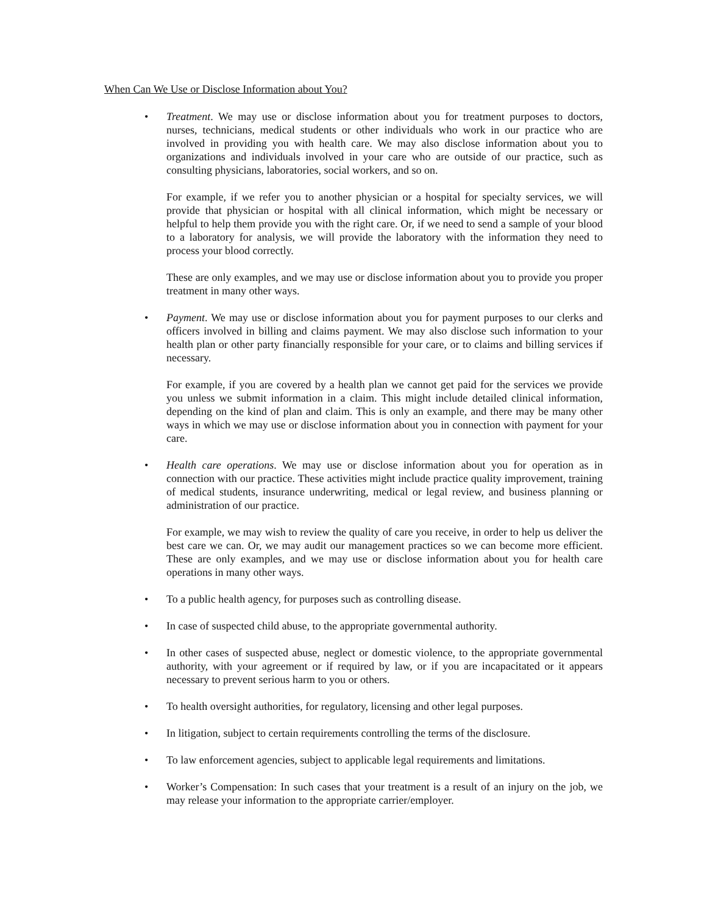When Can We Use or Disclose Information about You?
• Treatment. We may use or disclose information about you for treatment purposes to doctors, nurses, technicians, medical students or other individuals who work in our practice who are involved in providing you with health care. We may also disclose information about you to organizations and individuals involved in your care who are outside of our practice, such as consulting physicians, laboratories, social workers, and so on.
For example, if we refer you to another physician or a hospital for specialty services, we will provide that physician or hospital with all clinical information, which might be necessary or helpful to help them provide you with the right care. Or, if we need to send a sample of your blood to a laboratory for analysis, we will provide the laboratory with the information they need to process your blood correctly.
These are only examples, and we may use or disclose information about you to provide you proper treatment in many other ways.
• Payment. We may use or disclose information about you for payment purposes to our clerks and officers involved in billing and claims payment. We may also disclose such information to your health plan or other party financially responsible for your care, or to claims and billing services if necessary.
For example, if you are covered by a health plan we cannot get paid for the services we provide you unless we submit information in a claim. This might include detailed clinical information, depending on the kind of plan and claim. This is only an example, and there may be many other ways in which we may use or disclose information about you in connection with payment for your care.
• Health care operations. We may use or disclose information about you for operation as in connection with our practice. These activities might include practice quality improvement, training of medical students, insurance underwriting, medical or legal review, and business planning or administration of our practice.
For example, we may wish to review the quality of care you receive, in order to help us deliver the best care we can. Or, we may audit our management practices so we can become more efficient. These are only examples, and we may use or disclose information about you for health care operations in many other ways.
• To a public health agency, for purposes such as controlling disease.
• In case of suspected child abuse, to the appropriate governmental authority.
• In other cases of suspected abuse, neglect or domestic violence, to the appropriate governmental authority, with your agreement or if required by law, or if you are incapacitated or it appears necessary to prevent serious harm to you or others.
• To health oversight authorities, for regulatory, licensing and other legal purposes.
• In litigation, subject to certain requirements controlling the terms of the disclosure.
• To law enforcement agencies, subject to applicable legal requirements and limitations.
• Worker’s Compensation: In such cases that your treatment is a result of an injury on the job, we may release your information to the appropriate carrier/employer.